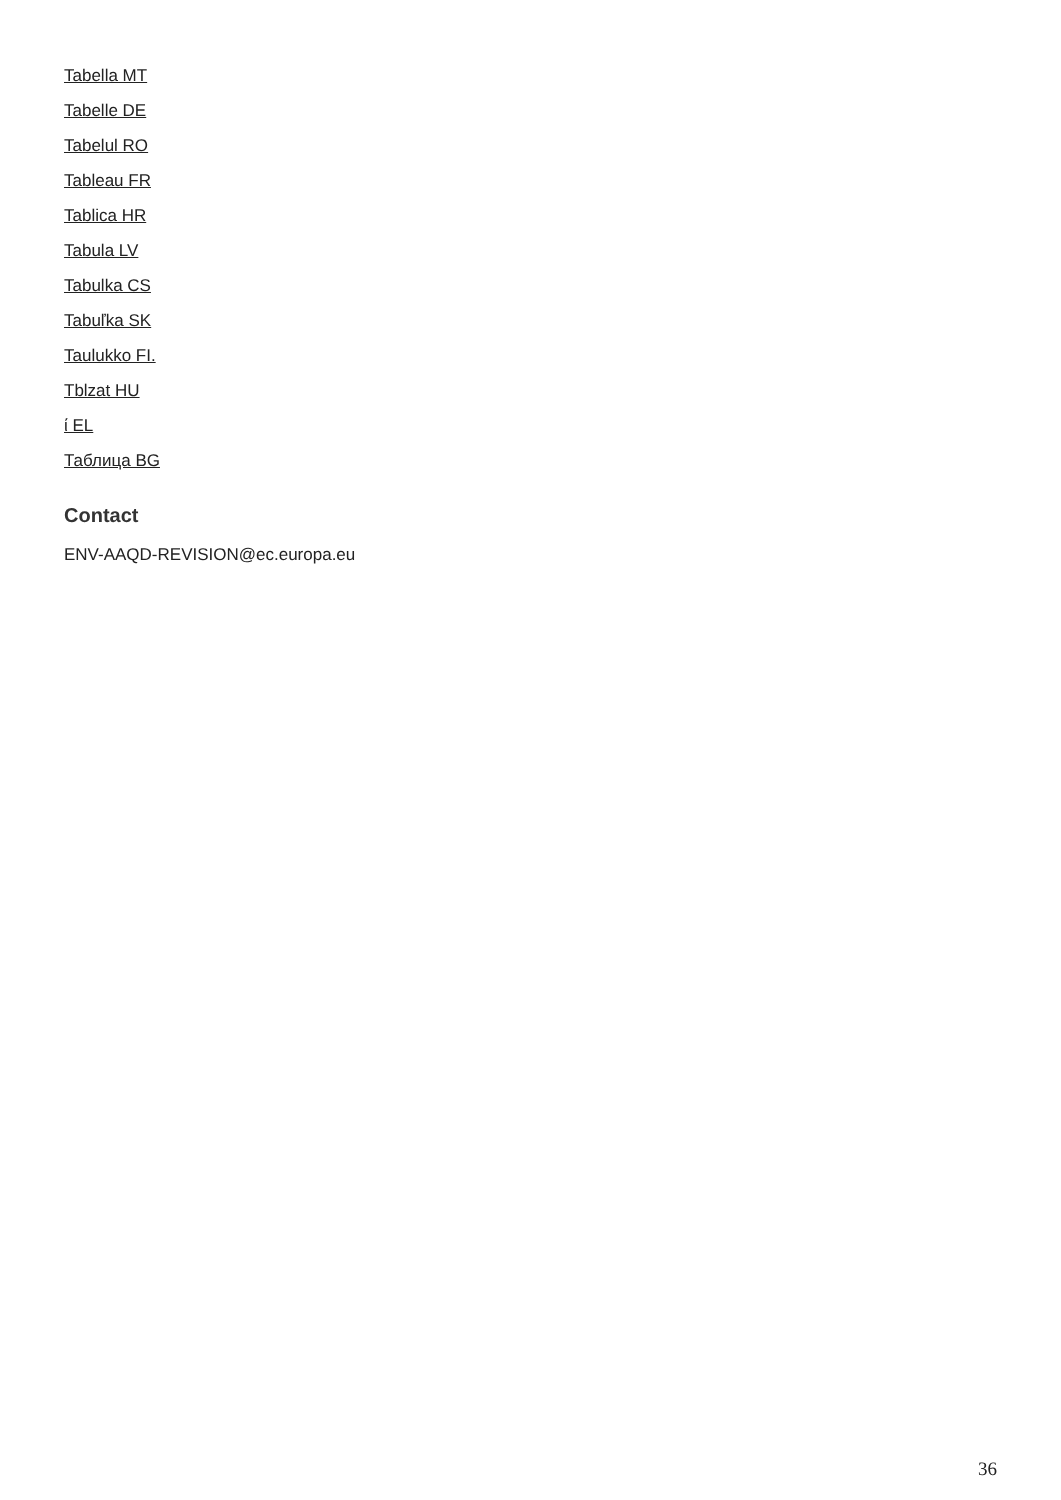Tabella MT
Tabelle DE
Tabelul RO
Tableau FR
Tablica HR
Tabula LV
Tabulka CS
Tabuľka SK
Taulukko FI.
Tblzat HU
ί EL
Таблица BG
Contact
ENV-AAQD-REVISION@ec.europa.eu
36